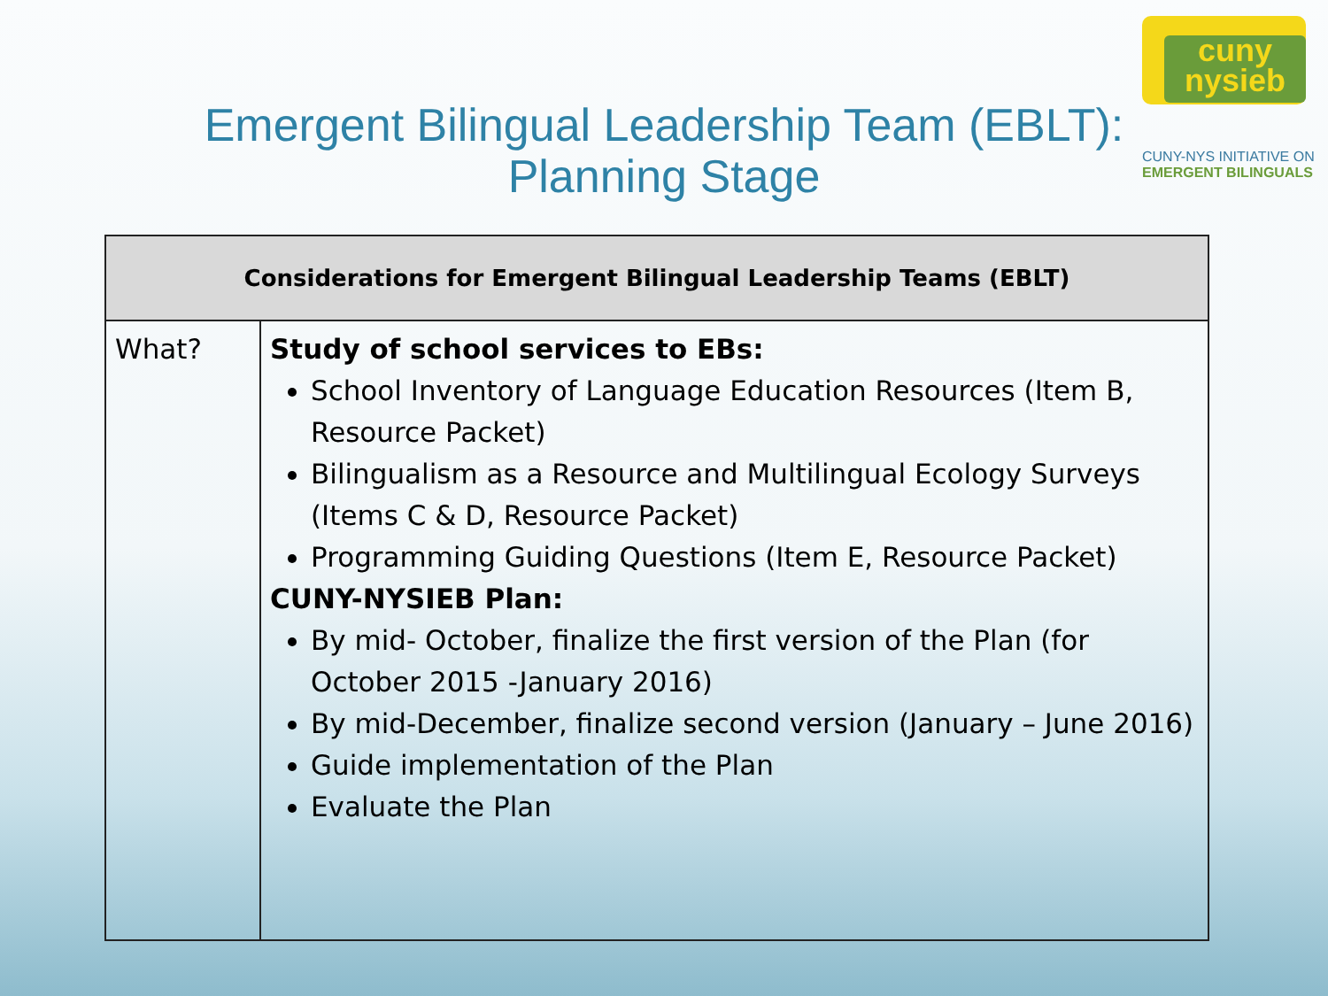cuny
nysieb
CUNY-NYS INITIATIVE ON
EMERGENT BILINGUALS
Emergent Bilingual Leadership Team (EBLT):
Planning Stage
| Considerations for Emergent Bilingual Leadership Teams (EBLT) | |
| --- | --- |
| What? | Study of school services to EBs: School Inventory of Language Education Resources (Item B, Resource Packet) Bilingualism as a Resource and Multilingual Ecology Surveys (Items C & D, Resource Packet) Programming Guiding Questions (Item E, Resource Packet) CUNY-NYSIEB Plan: By mid- October, finalize the first version of the Plan (for October 2015 -January 2016) By mid-December, finalize second version (January – June 2016) Guide implementation of the Plan Evaluate the Plan |